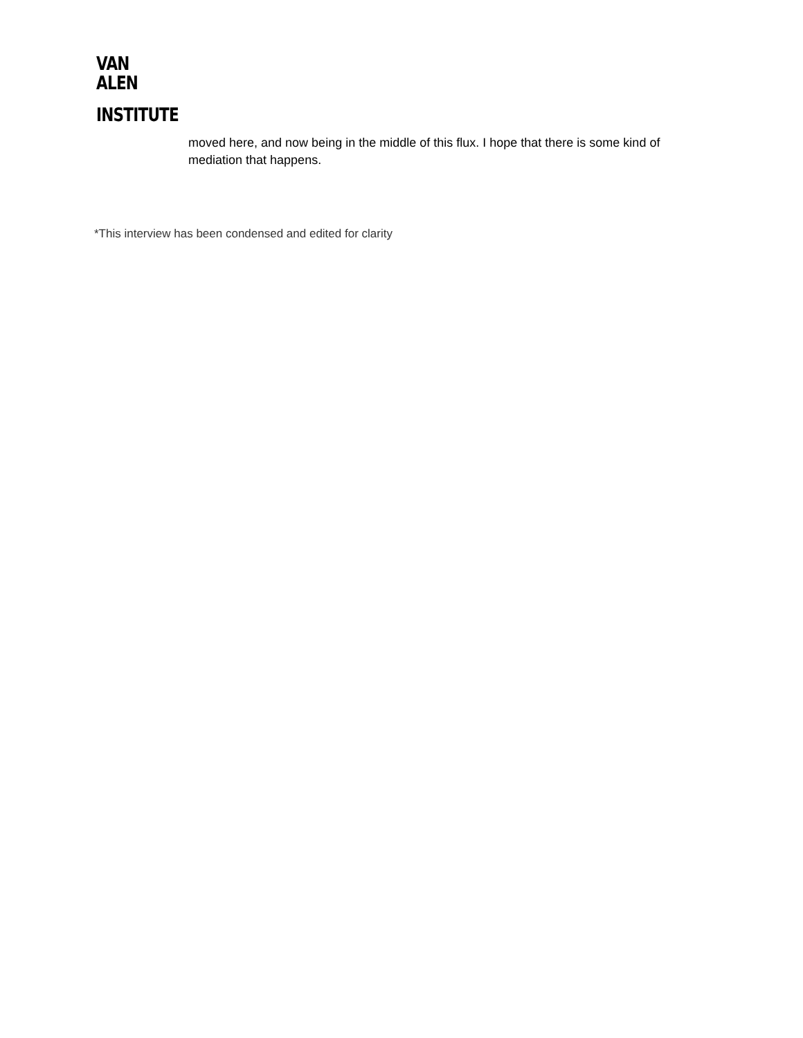VAN
ALEN
INSTITUTE
moved here, and now being in the middle of this flux. I hope that there is some kind of mediation that happens.
*This interview has been condensed and edited for clarity